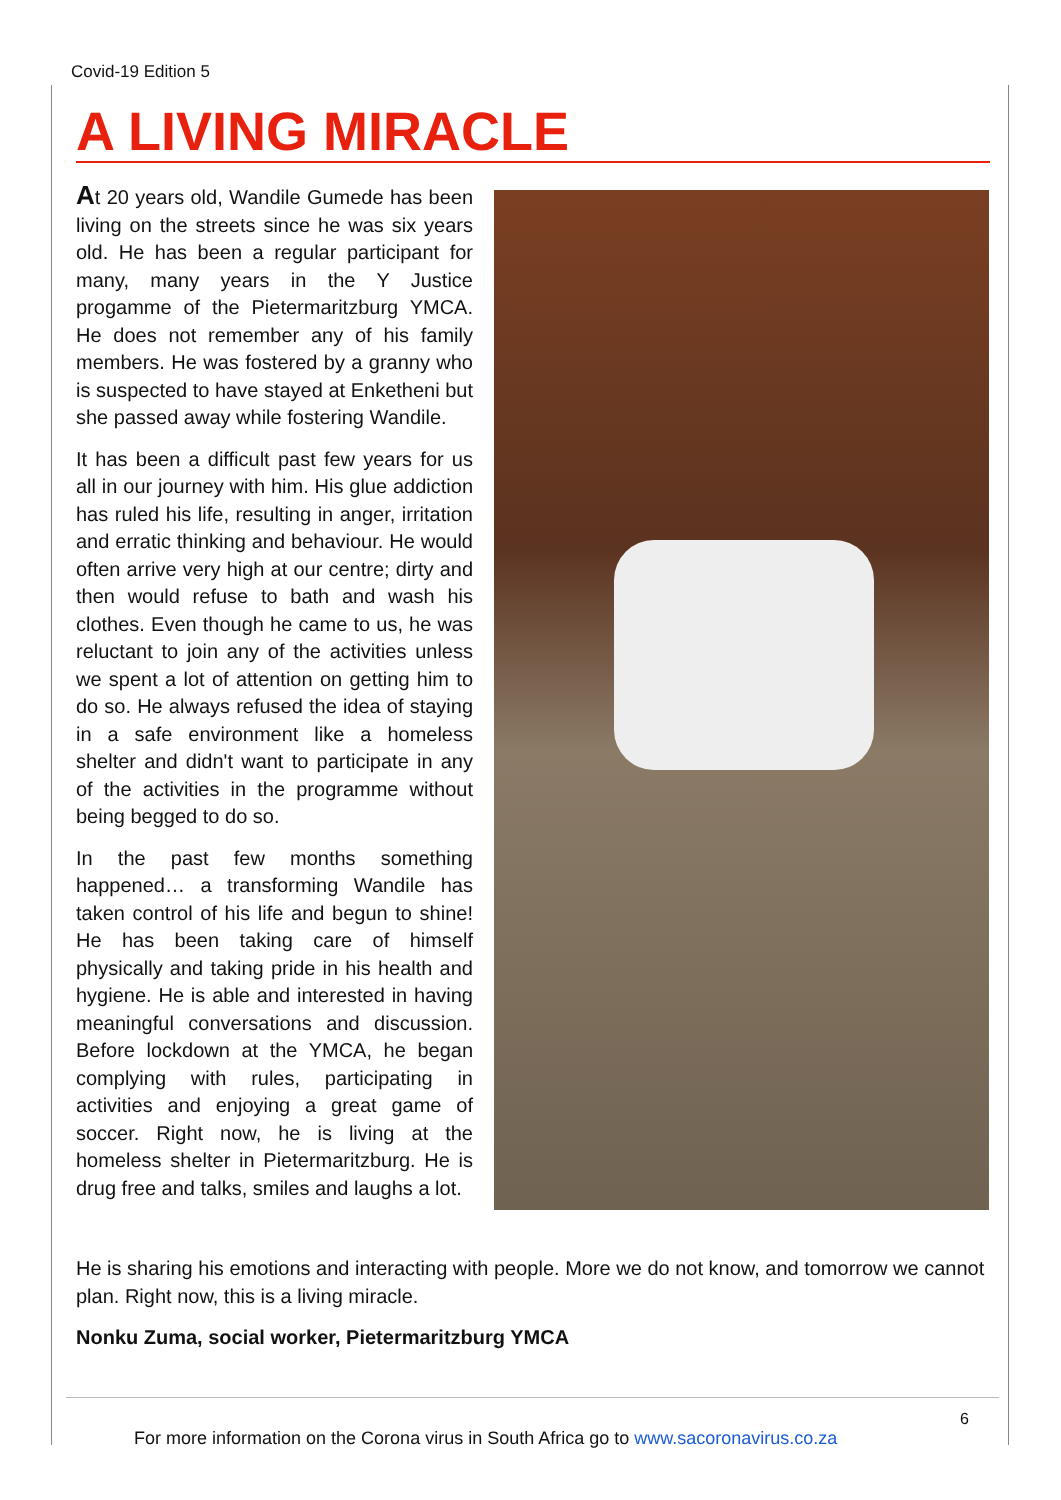Covid-19 Edition 5
A LIVING MIRACLE
At 20 years old, Wandile Gumede has been living on the streets since he was six years old. He has been a regular participant for many, many years in the Y Justice progamme of the Pietermaritzburg YMCA. He does not remember any of his family members. He was fostered by a granny who is suspected to have stayed at Enketheni but she passed away while fostering Wandile.
It has been a difficult past few years for us all in our journey with him. His glue addiction has ruled his life, resulting in anger, irritation and erratic thinking and behaviour. He would often arrive very high at our centre; dirty and then would refuse to bath and wash his clothes. Even though he came to us, he was reluctant to join any of the activities unless we spent a lot of attention on getting him to do so. He always refused the idea of staying in a safe environment like a homeless shelter and didn't want to participate in any of the activities in the programme without being begged to do so.
In the past few months something happened… a transforming Wandile has taken control of his life and begun to shine! He has been taking care of himself physically and taking pride in his health and hygiene. He is able and interested in having meaningful conversations and discussion. Before lockdown at the YMCA, he began complying with rules, participating in activities and enjoying a great game of soccer. Right now, he is living at the homeless shelter in Pietermaritzburg. He is drug free and talks, smiles and laughs a lot.
He is sharing his emotions and interacting with people. More we do not know, and tomorrow we cannot plan. Right now, this is a living miracle.
Nonku Zuma, social worker, Pietermaritzburg YMCA
6
For more information on the Corona virus in South Africa go to www.sacoronavirus.co.za